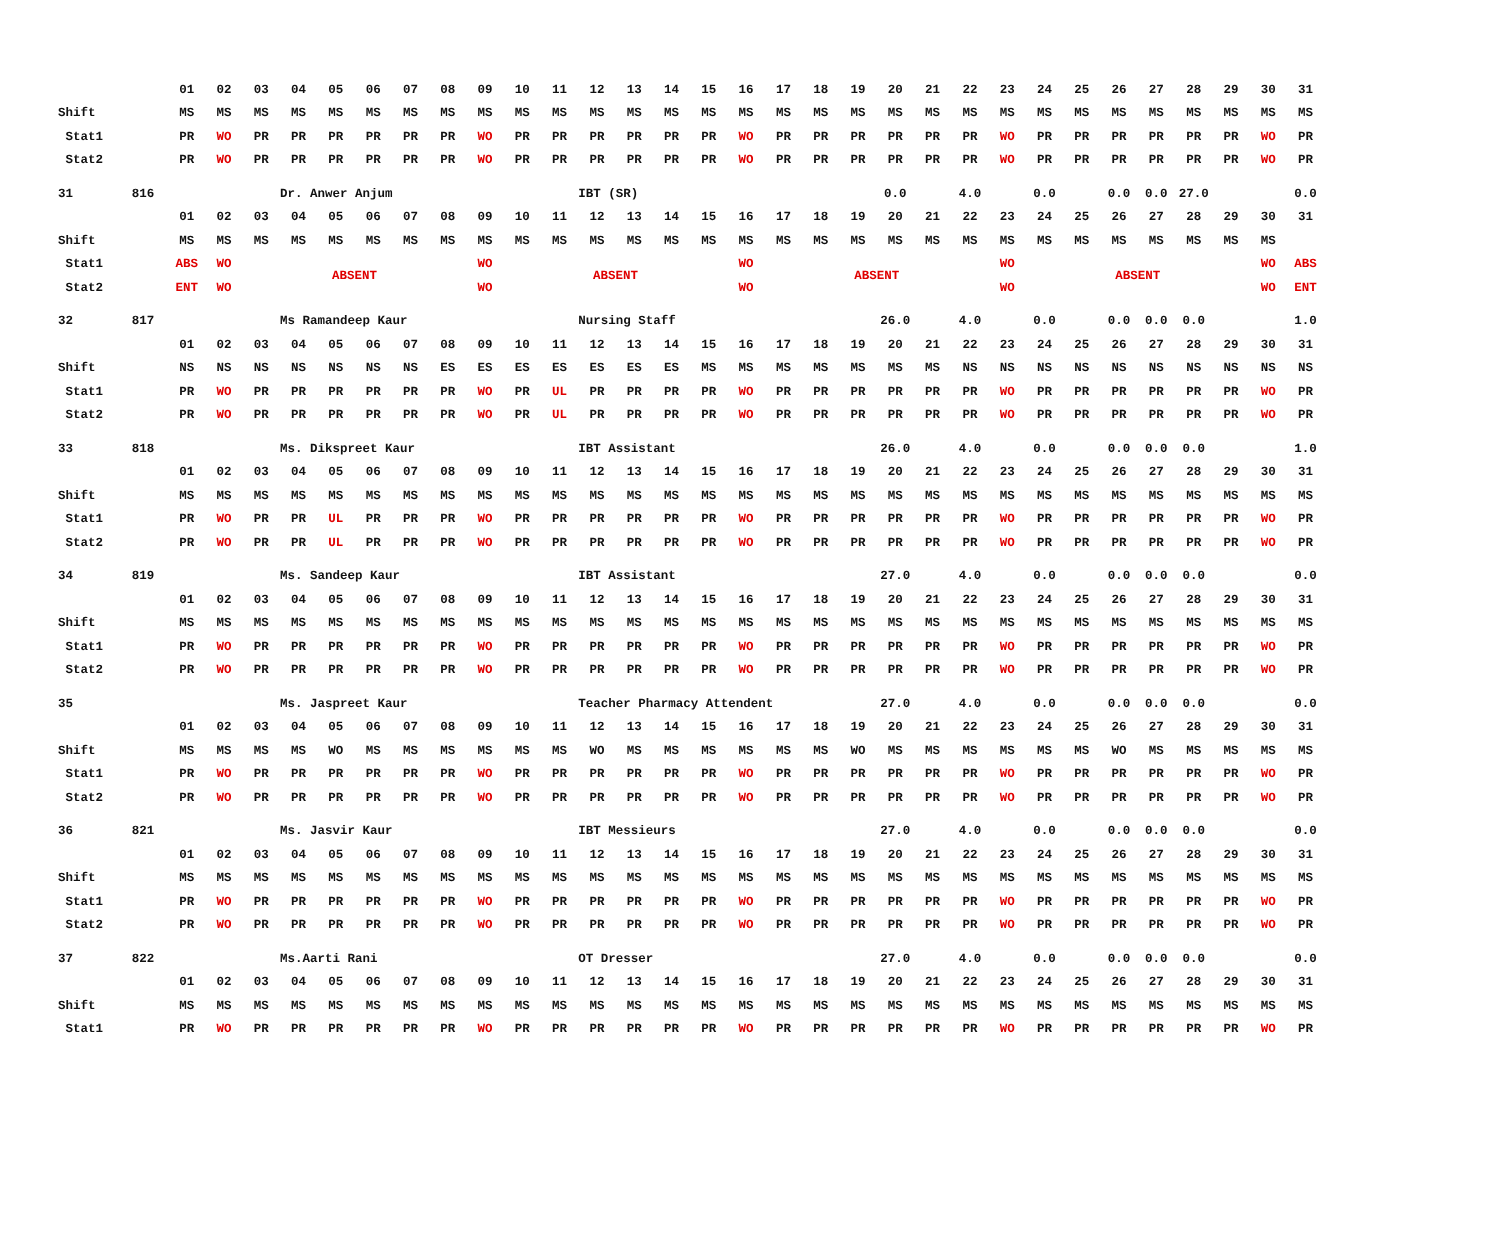| | | 01 | 02 | 03 | 04 | 05 | 06 | 07 | 08 | 09 | 10 | 11 | 12 | 13 | 14 | 15 | 16 | 17 | 18 | 19 | 20 | 21 | 22 | 23 | 24 | 25 | 26 | 27 | 28 | 29 | 30 | 31 | |
| Shift | | MS | MS | MS | MS | MS | MS | MS | MS | MS | MS | MS | MS | MS | MS | MS | MS | MS | MS | MS | MS | MS | MS | MS | MS | MS | MS | MS | MS | MS | MS | MS | |
| Stat1 | | PR | WO | PR | PR | PR | PR | PR | PR | WO | PR | PR | PR | PR | PR | PR | WO | PR | PR | PR | PR | PR | PR | WO | PR | PR | PR | PR | PR | PR | WO | PR | |
| Stat2 | | PR | WO | PR | PR | PR | PR | PR | PR | WO | PR | PR | PR | PR | PR | PR | WO | PR | PR | PR | PR | PR | PR | WO | PR | PR | PR | PR | PR | PR | WO | PR | |
| 31 | 816 | | | | Dr. Anwer Anjum | | | | | | | | IBT (SR) | | | | | | | | 0.0 | | 4.0 | | 0.0 | | 0.0 | 0.0 | 27.0 | | | 0.0 | |
| | | 01 | 02 | 03 | 04 | 05 | 06 | 07 | 08 | 09 | 10 | 11 | 12 | 13 | 14 | 15 | 16 | 17 | 18 | 19 | 20 | 21 | 22 | 23 | 24 | 25 | 26 | 27 | 28 | 29 | 30 | 31 | |
| Shift | | MS | MS | MS | MS | MS | MS | MS | MS | MS | MS | MS | MS | MS | MS | MS | MS | MS | MS | MS | MS | MS | MS | MS | MS | MS | MS | MS | MS | MS | MS | | |
| Stat1 | | ABS | WO | ABSENT | | | | | | WO | ABSENT | | | | | | WO | ABSENT | | | | | | WO | ABSENT | | | | | | WO | ABS | |
| Stat2 | | ENT | WO | | | | | | | WO | | | | | | | WO | | | | | | | WO | | | | | | | WO | ENT | |
| 32 | 817 | | | | Ms Ramandeep Kaur | | | | | | | | Nursing Staff | | | | | | | | 26.0 | | 4.0 | | 0.0 | | 0.0 | 0.0 | 0.0 | | | 1.0 | |
| | | 01 | 02 | 03 | 04 | 05 | 06 | 07 | 08 | 09 | 10 | 11 | 12 | 13 | 14 | 15 | 16 | 17 | 18 | 19 | 20 | 21 | 22 | 23 | 24 | 25 | 26 | 27 | 28 | 29 | 30 | 31 | |
| Shift | | NS | NS | NS | NS | NS | NS | NS | ES | ES | ES | ES | ES | ES | ES | MS | MS | MS | MS | MS | MS | MS | NS | NS | NS | NS | NS | NS | NS | NS | NS | NS | |
| Stat1 | | PR | WO | PR | PR | PR | PR | PR | PR | WO | PR | UL | PR | PR | PR | PR | WO | PR | PR | PR | PR | PR | PR | WO | PR | PR | PR | PR | PR | PR | WO | PR | |
| Stat2 | | PR | WO | PR | PR | PR | PR | PR | PR | WO | PR | UL | PR | PR | PR | PR | WO | PR | PR | PR | PR | PR | PR | WO | PR | PR | PR | PR | PR | PR | WO | PR | |
| 33 | 818 | | | | Ms. Dikspreet Kaur | | | | | | | | IBT Assistant | | | | | | | | 26.0 | | 4.0 | | 0.0 | | 0.0 | 0.0 | 0.0 | | | 1.0 | |
| | | 01 | 02 | 03 | 04 | 05 | 06 | 07 | 08 | 09 | 10 | 11 | 12 | 13 | 14 | 15 | 16 | 17 | 18 | 19 | 20 | 21 | 22 | 23 | 24 | 25 | 26 | 27 | 28 | 29 | 30 | 31 | |
| Shift | | MS | MS | MS | MS | MS | MS | MS | MS | MS | MS | MS | MS | MS | MS | MS | MS | MS | MS | MS | MS | MS | MS | MS | MS | MS | MS | MS | MS | MS | MS | MS | |
| Stat1 | | PR | WO | PR | PR | UL | PR | PR | PR | WO | PR | PR | PR | PR | PR | PR | WO | PR | PR | PR | PR | PR | PR | WO | PR | PR | PR | PR | PR | PR | WO | PR | |
| Stat2 | | PR | WO | PR | PR | UL | PR | PR | PR | WO | PR | PR | PR | PR | PR | PR | WO | PR | PR | PR | PR | PR | PR | WO | PR | PR | PR | PR | PR | PR | WO | PR | |
| 34 | 819 | | | | Ms. Sandeep Kaur | | | | | | | | IBT Assistant | | | | | | | | 27.0 | | 4.0 | | 0.0 | | 0.0 | 0.0 | 0.0 | | | 0.0 | |
| | | 01 | 02 | 03 | 04 | 05 | 06 | 07 | 08 | 09 | 10 | 11 | 12 | 13 | 14 | 15 | 16 | 17 | 18 | 19 | 20 | 21 | 22 | 23 | 24 | 25 | 26 | 27 | 28 | 29 | 30 | 31 | |
| Shift | | MS | MS | MS | MS | MS | MS | MS | MS | MS | MS | MS | MS | MS | MS | MS | MS | MS | MS | MS | MS | MS | MS | MS | MS | MS | MS | MS | MS | MS | MS | MS | |
| Stat1 | | PR | WO | PR | PR | PR | PR | PR | PR | WO | PR | PR | PR | PR | PR | PR | WO | PR | PR | PR | PR | PR | PR | WO | PR | PR | PR | PR | PR | PR | WO | PR | |
| Stat2 | | PR | WO | PR | PR | PR | PR | PR | PR | WO | PR | PR | PR | PR | PR | PR | WO | PR | PR | PR | PR | PR | PR | WO | PR | PR | PR | PR | PR | PR | WO | PR | |
| 35 | | | | | Ms. Jaspreet Kaur | | | | | | | | Teacher Pharmacy Attendent | | | | | | | | 27.0 | | 4.0 | | 0.0 | | 0.0 | 0.0 | 0.0 | | | 0.0 | |
| | | 01 | 02 | 03 | 04 | 05 | 06 | 07 | 08 | 09 | 10 | 11 | 12 | 13 | 14 | 15 | 16 | 17 | 18 | 19 | 20 | 21 | 22 | 23 | 24 | 25 | 26 | 27 | 28 | 29 | 30 | 31 | |
| Shift | | MS | MS | MS | MS | WO | MS | MS | MS | MS | MS | MS | WO | MS | MS | MS | MS | MS | MS | WO | MS | MS | MS | MS | MS | MS | WO | MS | MS | MS | MS | MS | |
| Stat1 | | PR | WO | PR | PR | PR | PR | PR | PR | WO | PR | PR | PR | PR | PR | PR | WO | PR | PR | PR | PR | PR | PR | WO | PR | PR | PR | PR | PR | PR | WO | PR | |
| Stat2 | | PR | WO | PR | PR | PR | PR | PR | PR | WO | PR | PR | PR | PR | PR | PR | WO | PR | PR | PR | PR | PR | PR | WO | PR | PR | PR | PR | PR | PR | WO | PR | |
| 36 | 821 | | | | Ms. Jasvir Kaur | | | | | | | | IBT Messieurs | | | | | | | | 27.0 | | 4.0 | | 0.0 | | 0.0 | 0.0 | 0.0 | | | 0.0 | |
| | | 01 | 02 | 03 | 04 | 05 | 06 | 07 | 08 | 09 | 10 | 11 | 12 | 13 | 14 | 15 | 16 | 17 | 18 | 19 | 20 | 21 | 22 | 23 | 24 | 25 | 26 | 27 | 28 | 29 | 30 | 31 | |
| Shift | | MS | MS | MS | MS | MS | MS | MS | MS | MS | MS | MS | MS | MS | MS | MS | MS | MS | MS | MS | MS | MS | MS | MS | MS | MS | MS | MS | MS | MS | MS | MS | |
| Stat1 | | PR | WO | PR | PR | PR | PR | PR | PR | WO | PR | PR | PR | PR | PR | PR | WO | PR | PR | PR | PR | PR | PR | WO | PR | PR | PR | PR | PR | PR | WO | PR | |
| Stat2 | | PR | WO | PR | PR | PR | PR | PR | PR | WO | PR | PR | PR | PR | PR | PR | WO | PR | PR | PR | PR | PR | PR | WO | PR | PR | PR | PR | PR | PR | WO | PR | |
| 37 | 822 | | | | Ms.Aarti Rani | | | | | | | | OT Dresser | | | | | | | | 27.0 | | 4.0 | | 0.0 | | 0.0 | 0.0 | 0.0 | | | 0.0 | |
| | | 01 | 02 | 03 | 04 | 05 | 06 | 07 | 08 | 09 | 10 | 11 | 12 | 13 | 14 | 15 | 16 | 17 | 18 | 19 | 20 | 21 | 22 | 23 | 24 | 25 | 26 | 27 | 28 | 29 | 30 | 31 | |
| Shift | | MS | MS | MS | MS | MS | MS | MS | MS | MS | MS | MS | MS | MS | MS | MS | MS | MS | MS | MS | MS | MS | MS | MS | MS | MS | MS | MS | MS | MS | MS | MS | |
| Stat1 | | PR | WO | PR | PR | PR | PR | PR | PR | WO | PR | PR | PR | PR | PR | PR | WO | PR | PR | PR | PR | PR | PR | WO | PR | PR | PR | PR | PR | PR | WO | PR | |